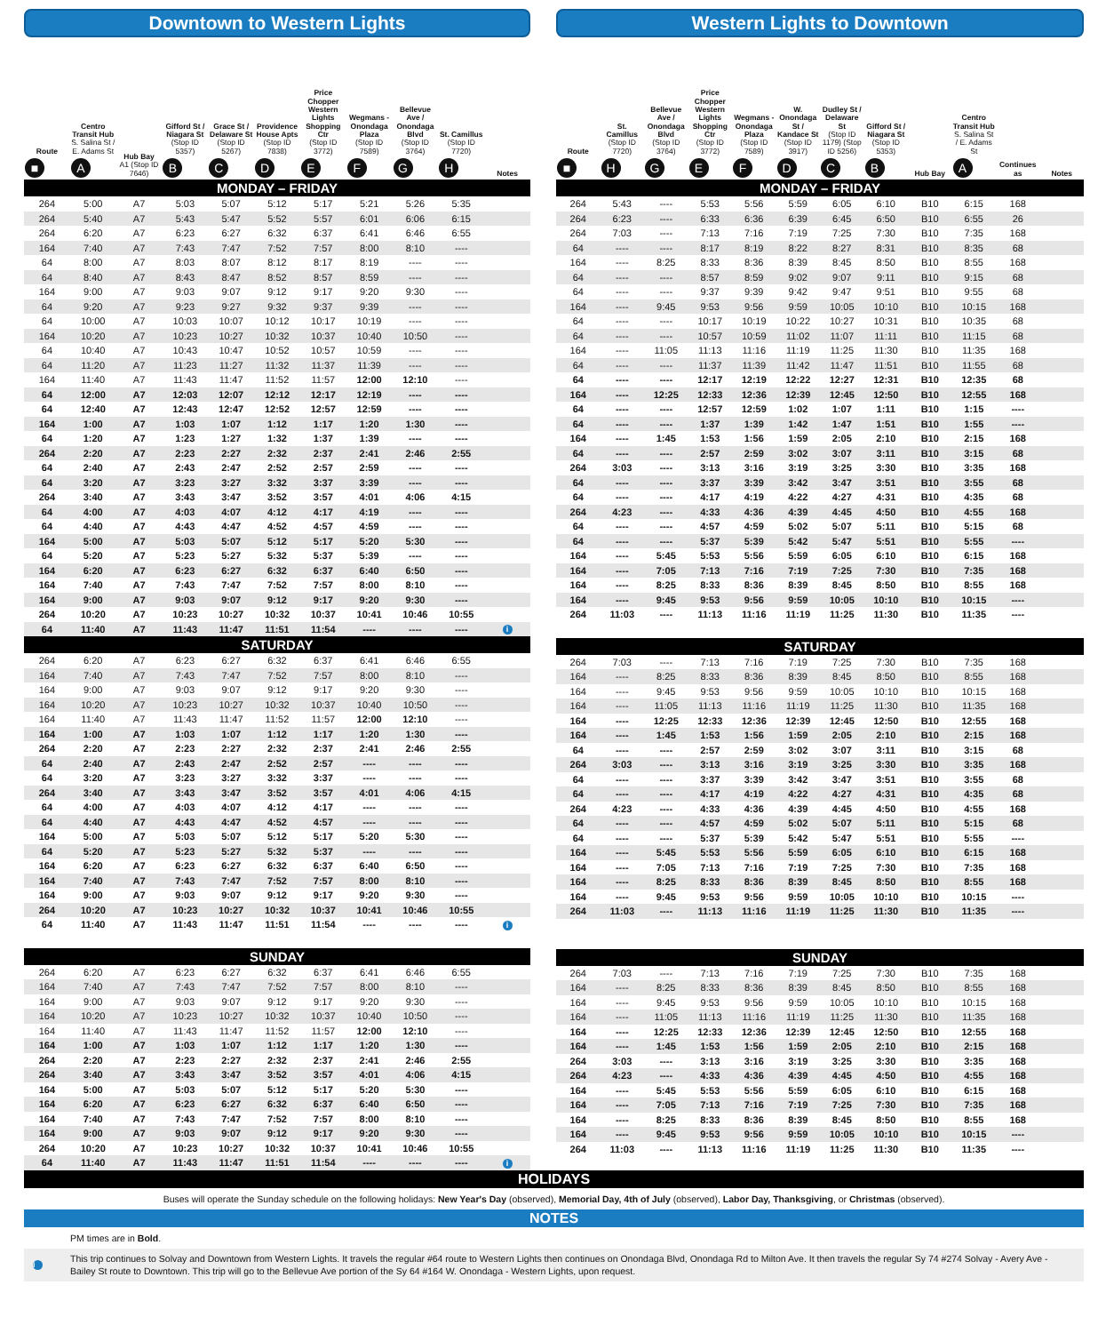Downtown to Western Lights
| Route ■ | Centro Transit Hub S. Salina St / E. Adams St A | Hub Bay A1 (Stop ID 7646) | Gifford St / Niagara St (Stop ID 5357) B | Grace St / Delaware St (Stop ID 5267) C | Providence House Apts (Stop ID 7838) D | Price Chopper Western Lights Shopping Ctr (Stop ID 3772) E | Wegmans - Onondaga Plaza (Stop ID 7589) F | Bellevue Ave / Onondaga Blvd (Stop ID 3764) G | St. Camillus (Stop ID 7720) H | Notes |
| --- | --- | --- | --- | --- | --- | --- | --- | --- | --- | --- |
MONDAY – FRIDAY
| 264 | 5:00 | A7 | 5:03 | 5:07 | 5:12 | 5:17 | 5:21 | 5:26 | 5:35 | |
| 264 | 5:40 | A7 | 5:43 | 5:47 | 5:52 | 5:57 | 6:01 | 6:06 | 6:15 | |
| 264 | 6:20 | A7 | 6:23 | 6:27 | 6:32 | 6:37 | 6:41 | 6:46 | 6:55 | |
| 164 | 7:40 | A7 | 7:43 | 7:47 | 7:52 | 7:57 | 8:00 | 8:10 | ---- | |
| 64 | 8:00 | A7 | 8:03 | 8:07 | 8:12 | 8:17 | 8:19 | ---- | ---- | |
| 64 | 8:40 | A7 | 8:43 | 8:47 | 8:52 | 8:57 | 8:59 | ---- | ---- | |
| 164 | 9:00 | A7 | 9:03 | 9:07 | 9:12 | 9:17 | 9:20 | 9:30 | ---- | |
| 64 | 9:20 | A7 | 9:23 | 9:27 | 9:32 | 9:37 | 9:39 | ---- | ---- | |
| 64 | 10:00 | A7 | 10:03 | 10:07 | 10:12 | 10:17 | 10:19 | ---- | ---- | |
| 164 | 10:20 | A7 | 10:23 | 10:27 | 10:32 | 10:37 | 10:40 | 10:50 | ---- | |
| 64 | 10:40 | A7 | 10:43 | 10:47 | 10:52 | 10:57 | 10:59 | ---- | ---- | |
| 64 | 11:20 | A7 | 11:23 | 11:27 | 11:32 | 11:37 | 11:39 | ---- | ---- | |
| 164 | 11:40 | A7 | 11:43 | 11:47 | 11:52 | 11:57 | 12:00 | 12:10 | ---- | |
| 64 | 12:00 | A7 | 12:03 | 12:07 | 12:12 | 12:17 | 12:19 | ---- | ---- | |
| 64 | 12:40 | A7 | 12:43 | 12:47 | 12:52 | 12:57 | 12:59 | ---- | ---- | |
| 164 | 1:00 | A7 | 1:03 | 1:07 | 1:12 | 1:17 | 1:20 | 1:30 | ---- | |
| 64 | 1:20 | A7 | 1:23 | 1:27 | 1:32 | 1:37 | 1:39 | ---- | ---- | |
| 264 | 2:20 | A7 | 2:23 | 2:27 | 2:32 | 2:37 | 2:41 | 2:46 | 2:55 | |
| 64 | 2:40 | A7 | 2:43 | 2:47 | 2:52 | 2:57 | 2:59 | ---- | ---- | |
| 64 | 3:20 | A7 | 3:23 | 3:27 | 3:32 | 3:37 | 3:39 | ---- | ---- | |
| 264 | 3:40 | A7 | 3:43 | 3:47 | 3:52 | 3:57 | 4:01 | 4:06 | 4:15 | |
| 64 | 4:00 | A7 | 4:03 | 4:07 | 4:12 | 4:17 | 4:19 | ---- | ---- | |
| 64 | 4:40 | A7 | 4:43 | 4:47 | 4:52 | 4:57 | 4:59 | ---- | ---- | |
| 164 | 5:00 | A7 | 5:03 | 5:07 | 5:12 | 5:17 | 5:20 | 5:30 | ---- | |
| 64 | 5:20 | A7 | 5:23 | 5:27 | 5:32 | 5:37 | 5:39 | ---- | ---- | |
| 164 | 6:20 | A7 | 6:23 | 6:27 | 6:32 | 6:37 | 6:40 | 6:50 | ---- | |
| 164 | 7:40 | A7 | 7:43 | 7:47 | 7:52 | 7:57 | 8:00 | 8:10 | ---- | |
| 164 | 9:00 | A7 | 9:03 | 9:07 | 9:12 | 9:17 | 9:20 | 9:30 | ---- | |
| 264 | 10:20 | A7 | 10:23 | 10:27 | 10:32 | 10:37 | 10:41 | 10:46 | 10:55 | |
| 64 | 11:40 | A7 | 11:43 | 11:47 | 11:51 | 11:54 | ---- | ---- | ---- | i |
SATURDAY
| 264 | 6:20 | A7 | 6:23 | 6:27 | 6:32 | 6:37 | 6:41 | 6:46 | 6:55 | |
| 164 | 7:40 | A7 | 7:43 | 7:47 | 7:52 | 7:57 | 8:00 | 8:10 | ---- | |
| 164 | 9:00 | A7 | 9:03 | 9:07 | 9:12 | 9:17 | 9:20 | 9:30 | ---- | |
| 164 | 10:20 | A7 | 10:23 | 10:27 | 10:32 | 10:37 | 10:40 | 10:50 | ---- | |
| 164 | 11:40 | A7 | 11:43 | 11:47 | 11:52 | 11:57 | 12:00 | 12:10 | ---- | |
| 164 | 1:00 | A7 | 1:03 | 1:07 | 1:12 | 1:17 | 1:20 | 1:30 | ---- | |
| 264 | 2:20 | A7 | 2:23 | 2:27 | 2:32 | 2:37 | 2:41 | 2:46 | 2:55 | |
| 64 | 2:40 | A7 | 2:43 | 2:47 | 2:52 | 2:57 | ---- | ---- | ---- | |
| 64 | 3:20 | A7 | 3:23 | 3:27 | 3:32 | 3:37 | ---- | ---- | ---- | |
| 264 | 3:40 | A7 | 3:43 | 3:47 | 3:52 | 3:57 | 4:01 | 4:06 | 4:15 | |
| 64 | 4:00 | A7 | 4:03 | 4:07 | 4:12 | 4:17 | ---- | ---- | ---- | |
| 64 | 4:40 | A7 | 4:43 | 4:47 | 4:52 | 4:57 | ---- | ---- | ---- | |
| 164 | 5:00 | A7 | 5:03 | 5:07 | 5:12 | 5:17 | 5:20 | 5:30 | ---- | |
| 64 | 5:20 | A7 | 5:23 | 5:27 | 5:32 | 5:37 | ---- | ---- | ---- | |
| 164 | 6:20 | A7 | 6:23 | 6:27 | 6:32 | 6:37 | 6:40 | 6:50 | ---- | |
| 164 | 7:40 | A7 | 7:43 | 7:47 | 7:52 | 7:57 | 8:00 | 8:10 | ---- | |
| 164 | 9:00 | A7 | 9:03 | 9:07 | 9:12 | 9:17 | 9:20 | 9:30 | ---- | |
| 264 | 10:20 | A7 | 10:23 | 10:27 | 10:32 | 10:37 | 10:41 | 10:46 | 10:55 | |
| 64 | 11:40 | A7 | 11:43 | 11:47 | 11:51 | 11:54 | ---- | ---- | ---- | i |
SUNDAY
| 264 | 6:20 | A7 | 6:23 | 6:27 | 6:32 | 6:37 | 6:41 | 6:46 | 6:55 | |
| 164 | 7:40 | A7 | 7:43 | 7:47 | 7:52 | 7:57 | 8:00 | 8:10 | ---- | |
| 164 | 9:00 | A7 | 9:03 | 9:07 | 9:12 | 9:17 | 9:20 | 9:30 | ---- | |
| 164 | 10:20 | A7 | 10:23 | 10:27 | 10:32 | 10:37 | 10:40 | 10:50 | ---- | |
| 164 | 11:40 | A7 | 11:43 | 11:47 | 11:52 | 11:57 | 12:00 | 12:10 | ---- | |
| 164 | 1:00 | A7 | 1:03 | 1:07 | 1:12 | 1:17 | 1:20 | 1:30 | ---- | |
| 264 | 2:20 | A7 | 2:23 | 2:27 | 2:32 | 2:37 | 2:41 | 2:46 | 2:55 | |
| 264 | 3:40 | A7 | 3:43 | 3:47 | 3:52 | 3:57 | 4:01 | 4:06 | 4:15 | |
| 164 | 5:00 | A7 | 5:03 | 5:07 | 5:12 | 5:17 | 5:20 | 5:30 | ---- | |
| 164 | 6:20 | A7 | 6:23 | 6:27 | 6:32 | 6:37 | 6:40 | 6:50 | ---- | |
| 164 | 7:40 | A7 | 7:43 | 7:47 | 7:52 | 7:57 | 8:00 | 8:10 | ---- | |
| 164 | 9:00 | A7 | 9:03 | 9:07 | 9:12 | 9:17 | 9:20 | 9:30 | ---- | |
| 264 | 10:20 | A7 | 10:23 | 10:27 | 10:32 | 10:37 | 10:41 | 10:46 | 10:55 | |
| 64 | 11:40 | A7 | 11:43 | 11:47 | 11:51 | 11:54 | ---- | ---- | ---- | i |
Western Lights to Downtown
| Route ■ | St. Camillus (Stop ID 7720) H | Bellevue Ave / Onondaga Blvd (Stop ID 3764) G | Price Chopper Western Lights Shopping Ctr (Stop ID 3772) E | Wegmans - Onondaga Plaza (Stop ID 7589) F | W. Onondaga St / Kandace St (Stop ID 3917) D | Dudley St / Delaware St (Stop ID 1179) (Stop ID 5256) C | Gifford St / Niagara St (Stop ID 5353) B | Hub Bay | Centro Transit Hub S. Salina St / E. Adams St A | Continues as | Notes |
| --- | --- | --- | --- | --- | --- | --- | --- | --- | --- | --- | --- |
MONDAY – FRIDAY
| 264 | 5:43 | ---- | 5:53 | 5:56 | 5:59 | 6:05 | 6:10 | B10 | 6:15 | 168 | |
| 264 | 6:23 | ---- | 6:33 | 6:36 | 6:39 | 6:45 | 6:50 | B10 | 6:55 | 26 | |
| 264 | 7:03 | ---- | 7:13 | 7:16 | 7:19 | 7:25 | 7:30 | B10 | 7:35 | 168 | |
| 64 | ---- | ---- | 8:17 | 8:19 | 8:22 | 8:27 | 8:31 | B10 | 8:35 | 68 | |
| 164 | ---- | 8:25 | 8:33 | 8:36 | 8:39 | 8:45 | 8:50 | B10 | 8:55 | 168 | |
| 64 | ---- | ---- | 8:57 | 8:59 | 9:02 | 9:07 | 9:11 | B10 | 9:15 | 68 | |
| 64 | ---- | ---- | 9:37 | 9:39 | 9:42 | 9:47 | 9:51 | B10 | 9:55 | 68 | |
| 164 | ---- | 9:45 | 9:53 | 9:56 | 9:59 | 10:05 | 10:10 | B10 | 10:15 | 168 | |
| 64 | ---- | ---- | 10:17 | 10:19 | 10:22 | 10:27 | 10:31 | B10 | 10:35 | 68 | |
| 64 | ---- | ---- | 10:57 | 10:59 | 11:02 | 11:07 | 11:11 | B10 | 11:15 | 68 | |
| 164 | ---- | 11:05 | 11:13 | 11:16 | 11:19 | 11:25 | 11:30 | B10 | 11:35 | 168 | |
| 64 | ---- | ---- | 11:37 | 11:39 | 11:42 | 11:47 | 11:51 | B10 | 11:55 | 68 | |
| 64 | ---- | ---- | 12:17 | 12:19 | 12:22 | 12:27 | 12:31 | B10 | 12:35 | 68 | |
| 164 | ---- | 12:25 | 12:33 | 12:36 | 12:39 | 12:45 | 12:50 | B10 | 12:55 | 168 | |
| 64 | ---- | ---- | 12:57 | 12:59 | 1:02 | 1:07 | 1:11 | B10 | 1:15 | ---- | |
| 64 | ---- | ---- | 1:37 | 1:39 | 1:42 | 1:47 | 1:51 | B10 | 1:55 | ---- | |
| 164 | ---- | 1:45 | 1:53 | 1:56 | 1:59 | 2:05 | 2:10 | B10 | 2:15 | 168 | |
| 64 | ---- | ---- | 2:57 | 2:59 | 3:02 | 3:07 | 3:11 | B10 | 3:15 | 68 | |
| 264 | 3:03 | ---- | 3:13 | 3:16 | 3:19 | 3:25 | 3:30 | B10 | 3:35 | 168 | |
| 64 | ---- | ---- | 3:37 | 3:39 | 3:42 | 3:47 | 3:51 | B10 | 3:55 | 68 | |
| 64 | ---- | ---- | 4:17 | 4:19 | 4:22 | 4:27 | 4:31 | B10 | 4:35 | 68 | |
| 264 | 4:23 | ---- | 4:33 | 4:36 | 4:39 | 4:45 | 4:50 | B10 | 4:55 | 168 | |
| 64 | ---- | ---- | 4:57 | 4:59 | 5:02 | 5:07 | 5:11 | B10 | 5:15 | 68 | |
| 64 | ---- | ---- | 5:37 | 5:39 | 5:42 | 5:47 | 5:51 | B10 | 5:55 | ---- | |
| 164 | ---- | 5:45 | 5:53 | 5:56 | 5:59 | 6:05 | 6:10 | B10 | 6:15 | 168 | |
| 164 | ---- | 7:05 | 7:13 | 7:16 | 7:19 | 7:25 | 7:30 | B10 | 7:35 | 168 | |
| 164 | ---- | 8:25 | 8:33 | 8:36 | 8:39 | 8:45 | 8:50 | B10 | 8:55 | 168 | |
| 164 | ---- | 9:45 | 9:53 | 9:56 | 9:59 | 10:05 | 10:10 | B10 | 10:15 | ---- | |
| 264 | 11:03 | ---- | 11:13 | 11:16 | 11:19 | 11:25 | 11:30 | B10 | 11:35 | ---- | |
SATURDAY
| 264 | 7:03 | ---- | 7:13 | 7:16 | 7:19 | 7:25 | 7:30 | B10 | 7:35 | 168 | |
| 164 | ---- | 8:25 | 8:33 | 8:36 | 8:39 | 8:45 | 8:50 | B10 | 8:55 | 168 | |
| 164 | ---- | 9:45 | 9:53 | 9:56 | 9:59 | 10:05 | 10:10 | B10 | 10:15 | 168 | |
| 164 | ---- | 11:05 | 11:13 | 11:16 | 11:19 | 11:25 | 11:30 | B10 | 11:35 | 168 | |
| 164 | ---- | 12:25 | 12:33 | 12:36 | 12:39 | 12:45 | 12:50 | B10 | 12:55 | 168 | |
| 164 | ---- | 1:45 | 1:53 | 1:56 | 1:59 | 2:05 | 2:10 | B10 | 2:15 | 168 | |
| 64 | ---- | ---- | 2:57 | 2:59 | 3:02 | 3:07 | 3:11 | B10 | 3:15 | 68 | |
| 264 | 3:03 | ---- | 3:13 | 3:16 | 3:19 | 3:25 | 3:30 | B10 | 3:35 | 168 | |
| 64 | ---- | ---- | 3:37 | 3:39 | 3:42 | 3:47 | 3:51 | B10 | 3:55 | 68 | |
| 64 | ---- | ---- | 4:17 | 4:19 | 4:22 | 4:27 | 4:31 | B10 | 4:35 | 68 | |
| 264 | 4:23 | ---- | 4:33 | 4:36 | 4:39 | 4:45 | 4:50 | B10 | 4:55 | 168 | |
| 64 | ---- | ---- | 4:57 | 4:59 | 5:02 | 5:07 | 5:11 | B10 | 5:15 | 68 | |
| 64 | ---- | ---- | 5:37 | 5:39 | 5:42 | 5:47 | 5:51 | B10 | 5:55 | ---- | |
| 164 | ---- | 5:45 | 5:53 | 5:56 | 5:59 | 6:05 | 6:10 | B10 | 6:15 | 168 | |
| 164 | ---- | 7:05 | 7:13 | 7:16 | 7:19 | 7:25 | 7:30 | B10 | 7:35 | 168 | |
| 164 | ---- | 8:25 | 8:33 | 8:36 | 8:39 | 8:45 | 8:50 | B10 | 8:55 | 168 | |
| 164 | ---- | 9:45 | 9:53 | 9:56 | 9:59 | 10:05 | 10:10 | B10 | 10:15 | ---- | |
| 264 | 11:03 | ---- | 11:13 | 11:16 | 11:19 | 11:25 | 11:30 | B10 | 11:35 | ---- | |
SUNDAY
| 264 | 7:03 | ---- | 7:13 | 7:16 | 7:19 | 7:25 | 7:30 | B10 | 7:35 | 168 | |
| 164 | ---- | 8:25 | 8:33 | 8:36 | 8:39 | 8:45 | 8:50 | B10 | 8:55 | 168 | |
| 164 | ---- | 9:45 | 9:53 | 9:56 | 9:59 | 10:05 | 10:10 | B10 | 10:15 | 168 | |
| 164 | ---- | 11:05 | 11:13 | 11:16 | 11:19 | 11:25 | 11:30 | B10 | 11:35 | 168 | |
| 164 | ---- | 12:25 | 12:33 | 12:36 | 12:39 | 12:45 | 12:50 | B10 | 12:55 | 168 | |
| 164 | ---- | 1:45 | 1:53 | 1:56 | 1:59 | 2:05 | 2:10 | B10 | 2:15 | 168 | |
| 264 | 3:03 | ---- | 3:13 | 3:16 | 3:19 | 3:25 | 3:30 | B10 | 3:35 | 168 | |
| 264 | 4:23 | ---- | 4:33 | 4:36 | 4:39 | 4:45 | 4:50 | B10 | 4:55 | 168 | |
| 164 | ---- | 5:45 | 5:53 | 5:56 | 5:59 | 6:05 | 6:10 | B10 | 6:15 | 168 | |
| 164 | ---- | 7:05 | 7:13 | 7:16 | 7:19 | 7:25 | 7:30 | B10 | 7:35 | 168 | |
| 164 | ---- | 8:25 | 8:33 | 8:36 | 8:39 | 8:45 | 8:50 | B10 | 8:55 | 168 | |
| 164 | ---- | 9:45 | 9:53 | 9:56 | 9:59 | 10:05 | 10:10 | B10 | 10:15 | ---- | |
| 264 | 11:03 | ---- | 11:13 | 11:16 | 11:19 | 11:25 | 11:30 | B10 | 11:35 | ---- | |
HOLIDAYS
Buses will operate the Sunday schedule on the following holidays: New Year's Day (observed), Memorial Day, 4th of July (observed), Labor Day, Thanksgiving, or Christmas (observed).
NOTES
PM times are in Bold.
i
This trip continues to Solvay and Downtown from Western Lights. It travels the regular #64 route to Western Lights then continues on Onondaga Blvd, Onondaga Rd to Milton Ave. It then travels the regular Sy 74 #274 Solvay - Avery Ave - Bailey St route to Downtown. This trip will go to the Bellevue Ave portion of the Sy 64 #164 W. Onondaga - Western Lights, upon request.